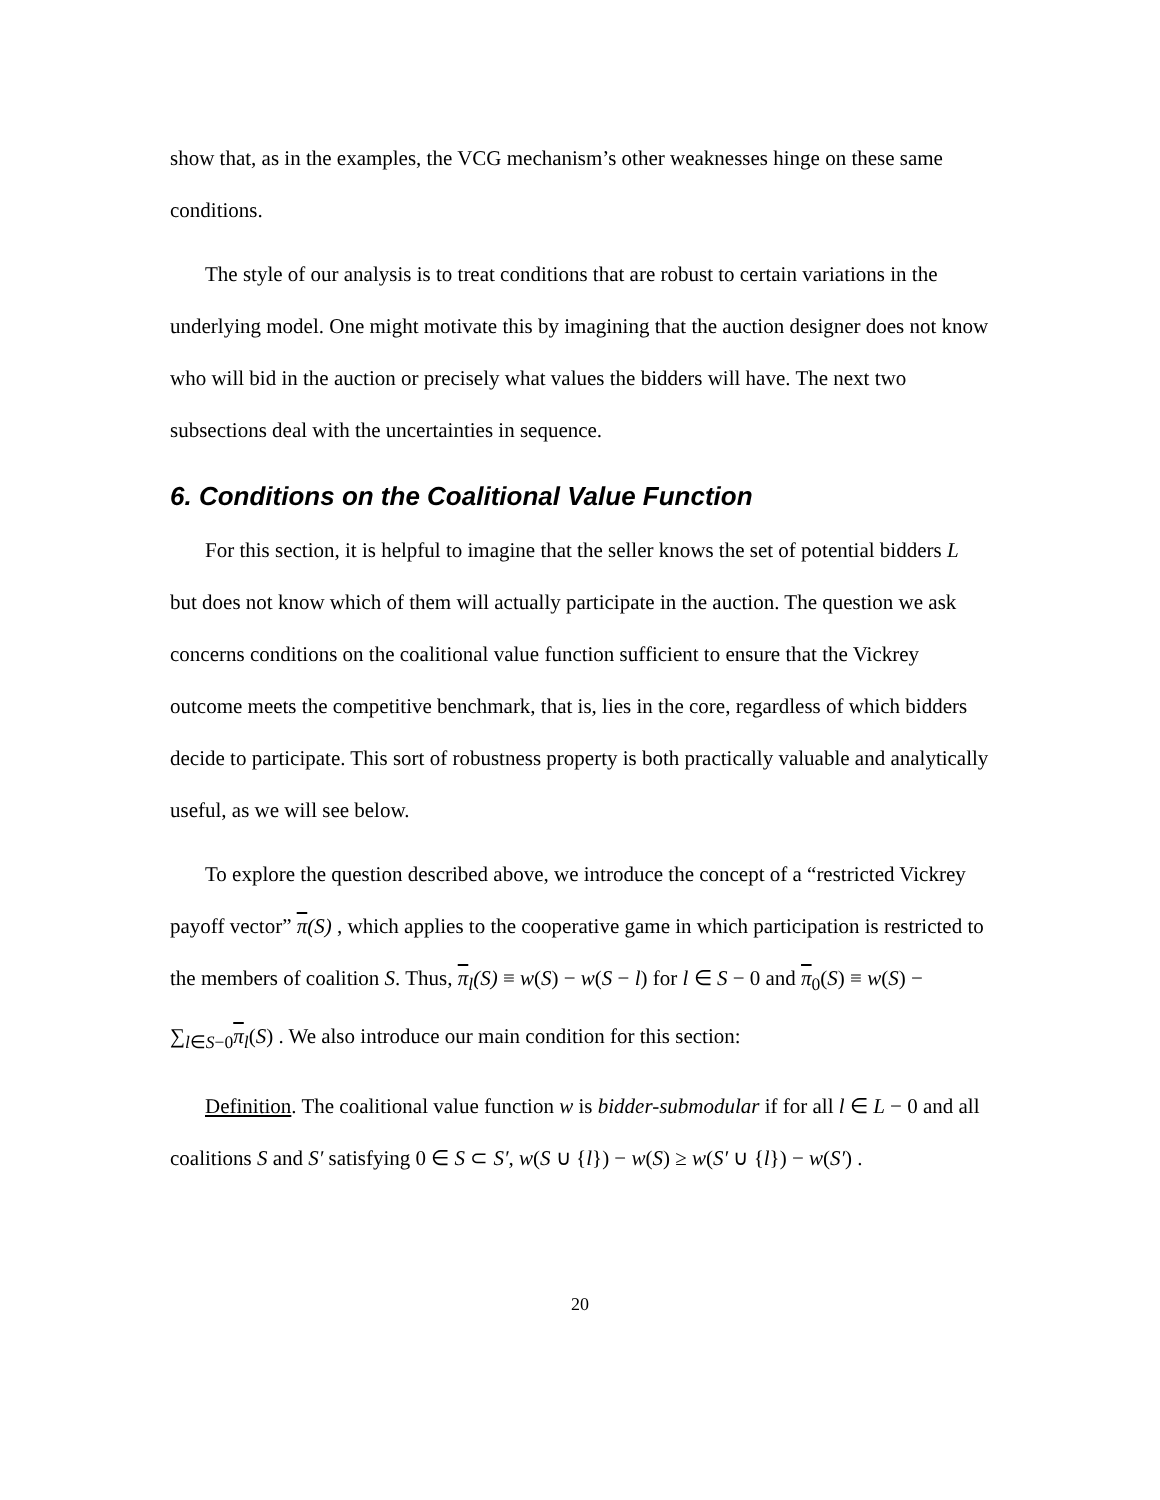show that, as in the examples, the VCG mechanism’s other weaknesses hinge on these same conditions.
The style of our analysis is to treat conditions that are robust to certain variations in the underlying model. One might motivate this by imagining that the auction designer does not know who will bid in the auction or precisely what values the bidders will have. The next two subsections deal with the uncertainties in sequence.
6. Conditions on the Coalitional Value Function
For this section, it is helpful to imagine that the seller knows the set of potential bidders L but does not know which of them will actually participate in the auction. The question we ask concerns conditions on the coalitional value function sufficient to ensure that the Vickrey outcome meets the competitive benchmark, that is, lies in the core, regardless of which bidders decide to participate. This sort of robustness property is both practically valuable and analytically useful, as we will see below.
To explore the question described above, we introduce the concept of a “restricted Vickrey payoff vector” π(S) , which applies to the cooperative game in which participation is restricted to the members of coalition S. Thus, π<sub>l</sub>(S) ≡ w(S) − w(S − l) for l ∈ S − 0 and π<sub>0</sub>(S) ≡ w(S) − ∑<sub>l∈S−0</sub>π<sub>l</sub>(S) . We also introduce our main condition for this section:
Definition. The coalitional value function w is bidder-submodular if for all l ∈ L − 0 and all coalitions S and S′ satisfying 0 ∈ S ⊂ S′, w(S ∪ {l}) − w(S) ≥ w(S′ ∪ {l}) − w(S′) .
20